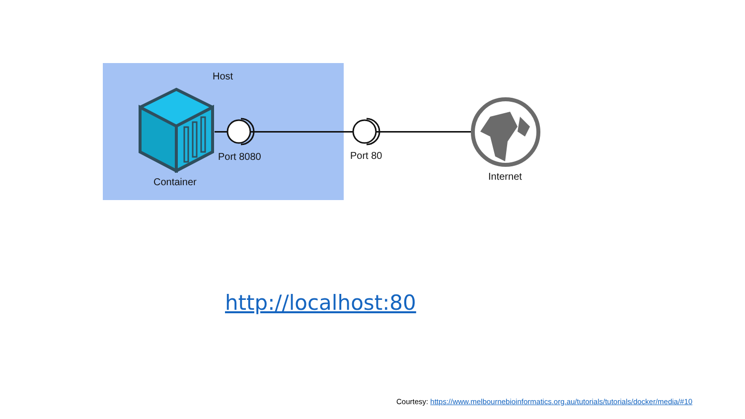Host
Port 8080 Port 80
Container Internet
http://localhost:80
Courtesy: https://www.melbournebioinformatics.org.au/tutorials/tutorials/docker/media/#10